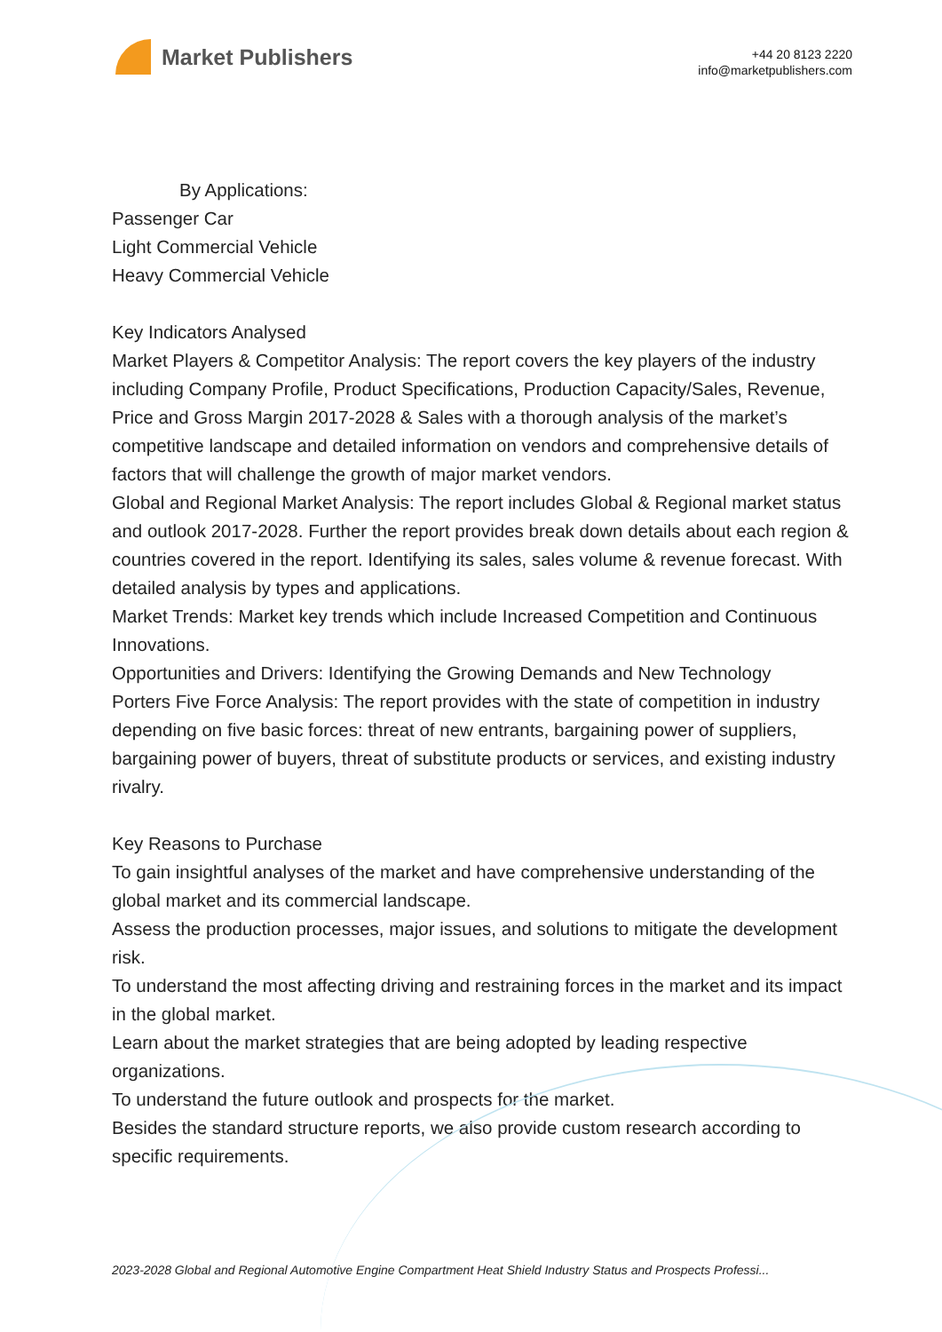Market Publishers
+44 20 8123 2220
info@marketpublishers.com
By Applications:
Passenger Car
Light Commercial Vehicle
Heavy Commercial Vehicle
Key Indicators Analysed
Market Players & Competitor Analysis: The report covers the key players of the industry including Company Profile, Product Specifications, Production Capacity/Sales, Revenue, Price and Gross Margin 2017-2028 & Sales with a thorough analysis of the market’s competitive landscape and detailed information on vendors and comprehensive details of factors that will challenge the growth of major market vendors.
Global and Regional Market Analysis: The report includes Global & Regional market status and outlook 2017-2028. Further the report provides break down details about each region & countries covered in the report. Identifying its sales, sales volume & revenue forecast. With detailed analysis by types and applications.
Market Trends: Market key trends which include Increased Competition and Continuous Innovations.
Opportunities and Drivers: Identifying the Growing Demands and New Technology
Porters Five Force Analysis: The report provides with the state of competition in industry depending on five basic forces: threat of new entrants, bargaining power of suppliers, bargaining power of buyers, threat of substitute products or services, and existing industry rivalry.
Key Reasons to Purchase
To gain insightful analyses of the market and have comprehensive understanding of the global market and its commercial landscape.
Assess the production processes, major issues, and solutions to mitigate the development risk.
To understand the most affecting driving and restraining forces in the market and its impact in the global market.
Learn about the market strategies that are being adopted by leading respective organizations.
To understand the future outlook and prospects for the market.
Besides the standard structure reports, we also provide custom research according to specific requirements.
2023-2028 Global and Regional Automotive Engine Compartment Heat Shield Industry Status and Prospects Professi...